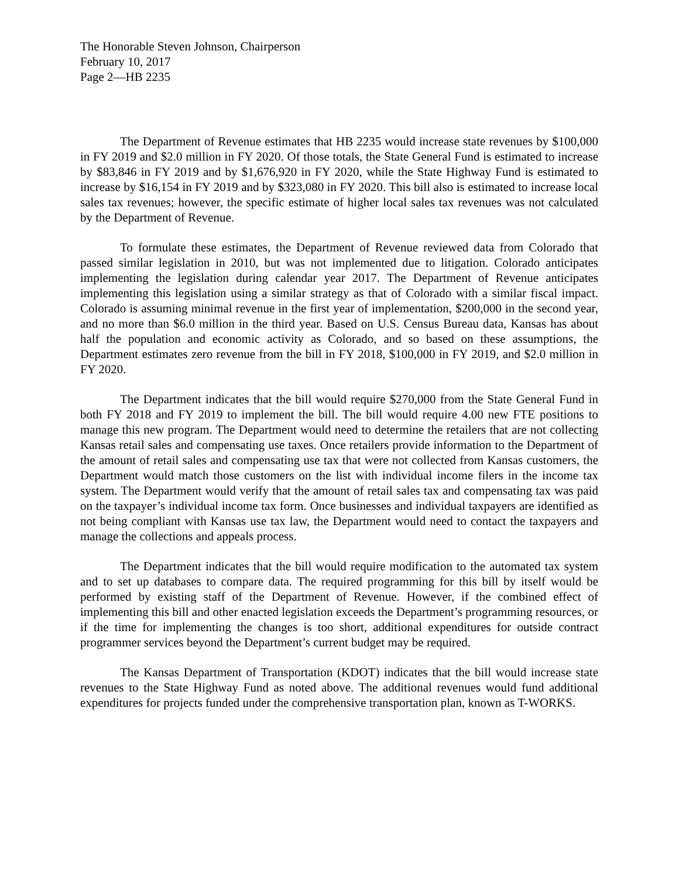The Honorable Steven Johnson, Chairperson
February 10, 2017
Page 2—HB 2235
The Department of Revenue estimates that HB 2235 would increase state revenues by $100,000 in FY 2019 and $2.0 million in FY 2020. Of those totals, the State General Fund is estimated to increase by $83,846 in FY 2019 and by $1,676,920 in FY 2020, while the State Highway Fund is estimated to increase by $16,154 in FY 2019 and by $323,080 in FY 2020. This bill also is estimated to increase local sales tax revenues; however, the specific estimate of higher local sales tax revenues was not calculated by the Department of Revenue.
To formulate these estimates, the Department of Revenue reviewed data from Colorado that passed similar legislation in 2010, but was not implemented due to litigation. Colorado anticipates implementing the legislation during calendar year 2017. The Department of Revenue anticipates implementing this legislation using a similar strategy as that of Colorado with a similar fiscal impact. Colorado is assuming minimal revenue in the first year of implementation, $200,000 in the second year, and no more than $6.0 million in the third year. Based on U.S. Census Bureau data, Kansas has about half the population and economic activity as Colorado, and so based on these assumptions, the Department estimates zero revenue from the bill in FY 2018, $100,000 in FY 2019, and $2.0 million in FY 2020.
The Department indicates that the bill would require $270,000 from the State General Fund in both FY 2018 and FY 2019 to implement the bill. The bill would require 4.00 new FTE positions to manage this new program. The Department would need to determine the retailers that are not collecting Kansas retail sales and compensating use taxes. Once retailers provide information to the Department of the amount of retail sales and compensating use tax that were not collected from Kansas customers, the Department would match those customers on the list with individual income filers in the income tax system. The Department would verify that the amount of retail sales tax and compensating tax was paid on the taxpayer’s individual income tax form. Once businesses and individual taxpayers are identified as not being compliant with Kansas use tax law, the Department would need to contact the taxpayers and manage the collections and appeals process.
The Department indicates that the bill would require modification to the automated tax system and to set up databases to compare data. The required programming for this bill by itself would be performed by existing staff of the Department of Revenue. However, if the combined effect of implementing this bill and other enacted legislation exceeds the Department’s programming resources, or if the time for implementing the changes is too short, additional expenditures for outside contract programmer services beyond the Department’s current budget may be required.
The Kansas Department of Transportation (KDOT) indicates that the bill would increase state revenues to the State Highway Fund as noted above. The additional revenues would fund additional expenditures for projects funded under the comprehensive transportation plan, known as T-WORKS.